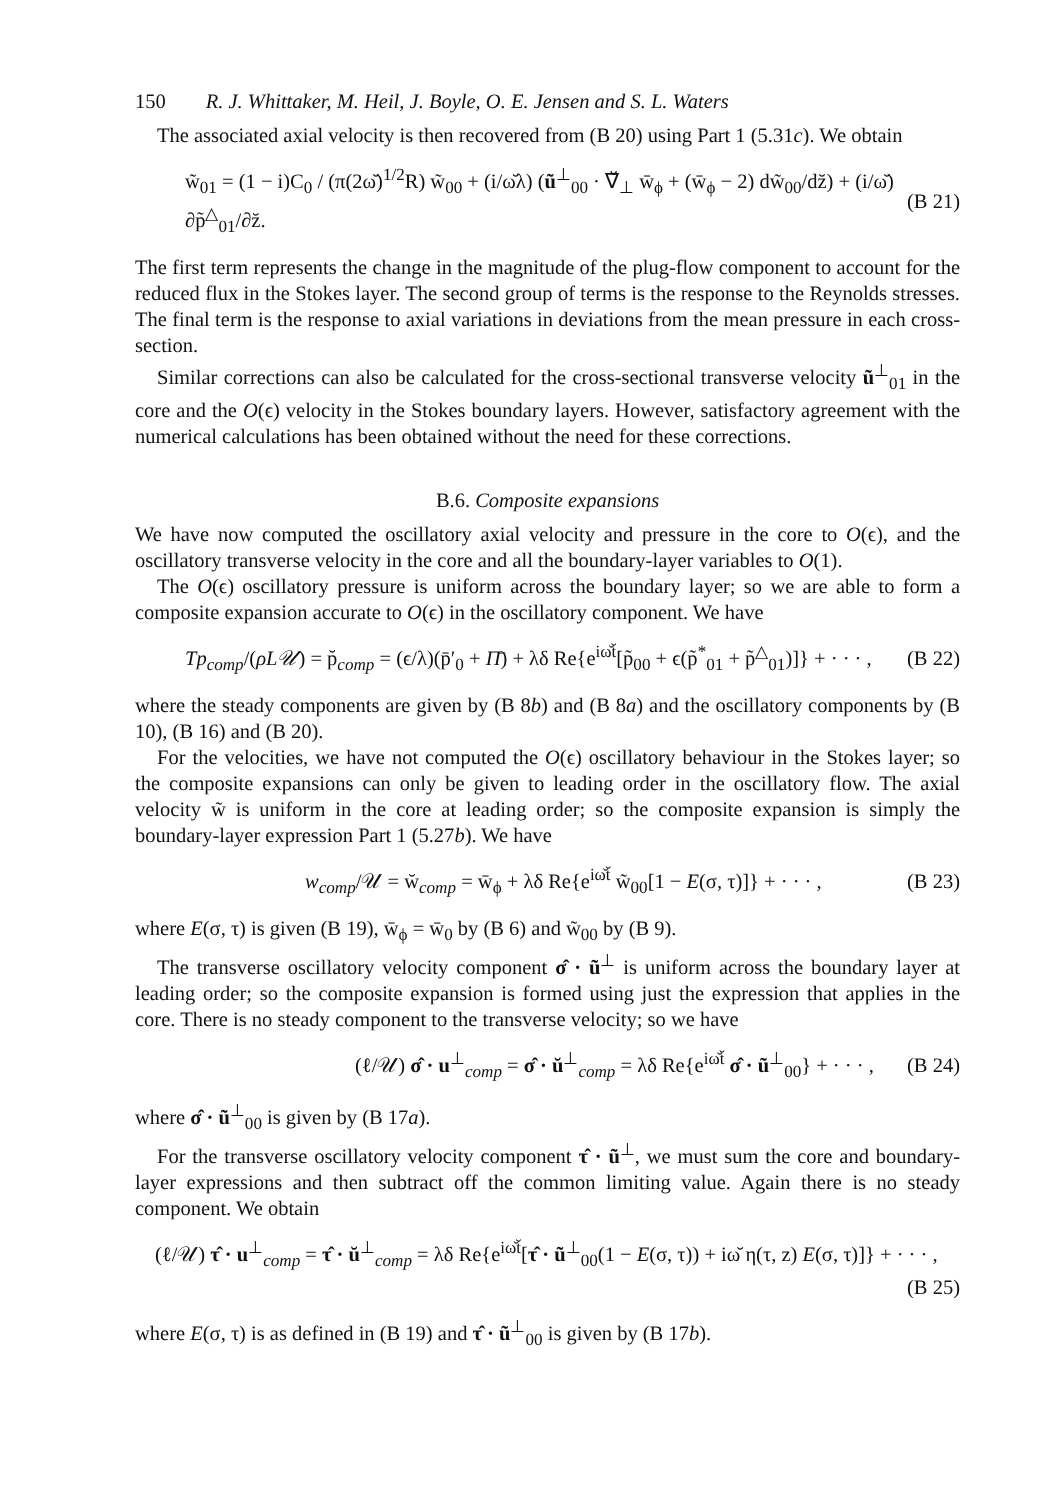150 R. J. Whittaker, M. Heil, J. Boyle, O. E. Jensen and S. L. Waters
The associated axial velocity is then recovered from (B 20) using Part 1 (5.31c). We obtain
w̃<sub>01</sub> = (1 − i)C<sub>0</sub> / (π(2ω̆)<sup>1/2</sup>R) w̃<sub>00</sub> + (i/ω̆λ) (ũ<sup>⊥</sup><sub>00</sub> · ∇̆<sub>⊥</sub> w̄<sub>ϕ</sub> + (w̄<sub>ϕ</sub> − 2) dw̃<sub>00</sub>/dz̆) + (i/ω̆) ∂p̃<sup>△</sup><sub>01</sub>/∂z̆. (B 21)
The first term represents the change in the magnitude of the plug-flow component to account for the reduced flux in the Stokes layer. The second group of terms is the response to the Reynolds stresses. The final term is the response to axial variations in deviations from the mean pressure in each cross-section.
Similar corrections can also be calculated for the cross-sectional transverse velocity ũ<sup>⊥</sup><sub>01</sub> in the core and the O(ϵ) velocity in the Stokes boundary layers. However, satisfactory agreement with the numerical calculations has been obtained without the need for these corrections.
B.6. Composite expansions
We have now computed the oscillatory axial velocity and pressure in the core to O(ϵ), and the oscillatory transverse velocity in the core and all the boundary-layer variables to O(1).
The O(ϵ) oscillatory pressure is uniform across the boundary layer; so we are able to form a composite expansion accurate to O(ϵ) in the oscillatory component. We have
Tp<sub>comp</sub>/(ρL𝒰) = p̆<sub>comp</sub> = (ϵ/λ)(p̄′<sub>0</sub> + Π̄) + λδ Re{e<sup>iω̆t̆</sup>[p̃<sub>00</sub> + ϵ(p̃<sup>*</sup><sub>01</sub> + p̃<sup>△</sup><sub>01</sub>)]} + · · · , (B 22)
where the steady components are given by (B 8b) and (B 8a) and the oscillatory components by (B 10), (B 16) and (B 20).
For the velocities, we have not computed the O(ϵ) oscillatory behaviour in the Stokes layer; so the composite expansions can only be given to leading order in the oscillatory flow. The axial velocity w̃ is uniform in the core at leading order; so the composite expansion is simply the boundary-layer expression Part 1 (5.27b). We have
w<sub>comp</sub>/𝒰 = w̆<sub>comp</sub> = w̄<sub>ϕ</sub> + λδ Re{e<sup>iω̆t̆</sup> w̃<sub>00</sub>[1 − E(σ, τ)]} + · · · , (B 23)
where E(σ, τ) is given (B 19), w̄<sub>ϕ</sub> = w̄<sub>0</sub> by (B 6) and w̃<sub>00</sub> by (B 9).
The transverse oscillatory velocity component σ̂ · ũ<sup>⊥</sup> is uniform across the boundary layer at leading order; so the composite expansion is formed using just the expression that applies in the core. There is no steady component to the transverse velocity; so we have
(ℓ/𝒰) σ̂ · u<sup>⊥</sup><sub>comp</sub> = σ̂ · ŭ<sup>⊥</sup><sub>comp</sub> = λδ Re{e<sup>iω̆t̆</sup> σ̂ · ũ<sup>⊥</sup><sub>00</sub>} + · · · , (B 24)
where σ̂ · ũ<sup>⊥</sup><sub>00</sub> is given by (B 17a).
For the transverse oscillatory velocity component τ̂ · ũ<sup>⊥</sup>, we must sum the core and boundary-layer expressions and then subtract off the common limiting value. Again there is no steady component. We obtain
(ℓ/𝒰) τ̂ · u<sup>⊥</sup><sub>comp</sub> = τ̂ · ŭ<sup>⊥</sup><sub>comp</sub> = λδ Re{e<sup>iω̆t̆</sup>[τ̂ · ũ<sup>⊥</sup><sub>00</sub>(1 − E(σ, τ)) + iω̆ η(τ, z) E(σ, τ)]} + · · · ,
(B 25)
where E(σ, τ) is as defined in (B 19) and τ̂ · ũ<sup>⊥</sup><sub>00</sub> is given by (B 17b).